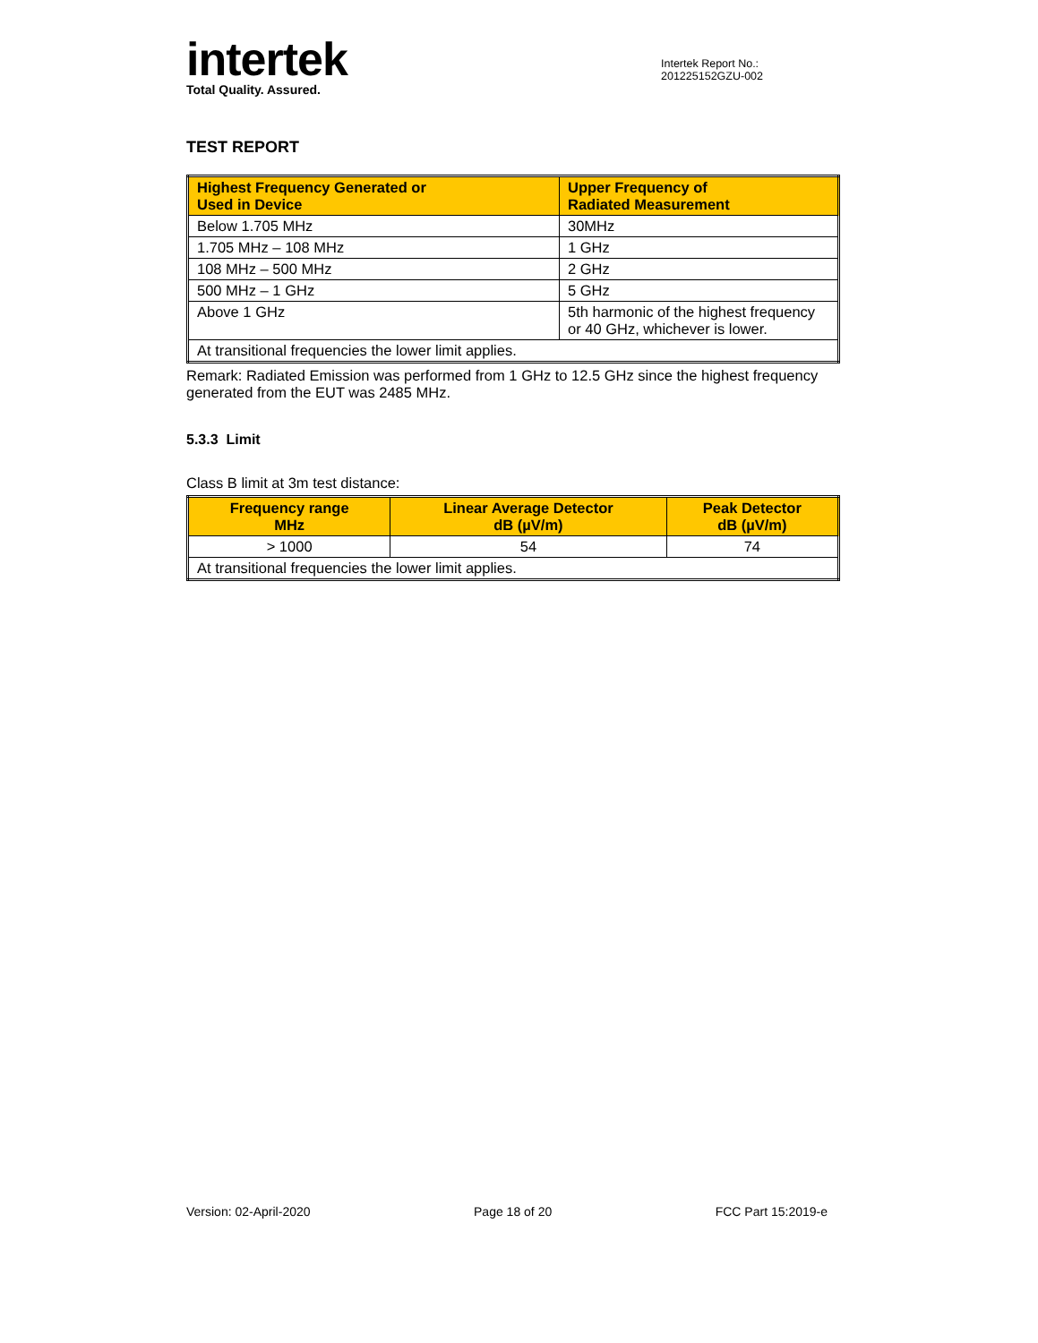intertek
Total Quality. Assured.
Intertek Report No.:
201225152GZU-002
TEST REPORT
| Highest Frequency Generated or Used in Device | Upper Frequency of Radiated Measurement |
| --- | --- |
| Below 1.705 MHz | 30MHz |
| 1.705 MHz – 108 MHz | 1 GHz |
| 108 MHz – 500 MHz | 2 GHz |
| 500 MHz – 1 GHz | 5 GHz |
| Above 1 GHz | 5th harmonic of the highest frequency or 40 GHz, whichever is lower. |
| At transitional frequencies the lower limit applies. | |
Remark: Radiated Emission was performed from 1 GHz to 12.5 GHz since the highest frequency generated from the EUT was 2485 MHz.
5.3.3 Limit
Class B limit at 3m test distance:
| Frequency range MHz | Linear Average Detector dB (µV/m) | Peak Detector dB (µV/m) |
| --- | --- | --- |
| > 1000 | 54 | 74 |
| At transitional frequencies the lower limit applies. | | |
Version: 02-April-2020 Page 18 of 20 FCC Part 15:2019-e